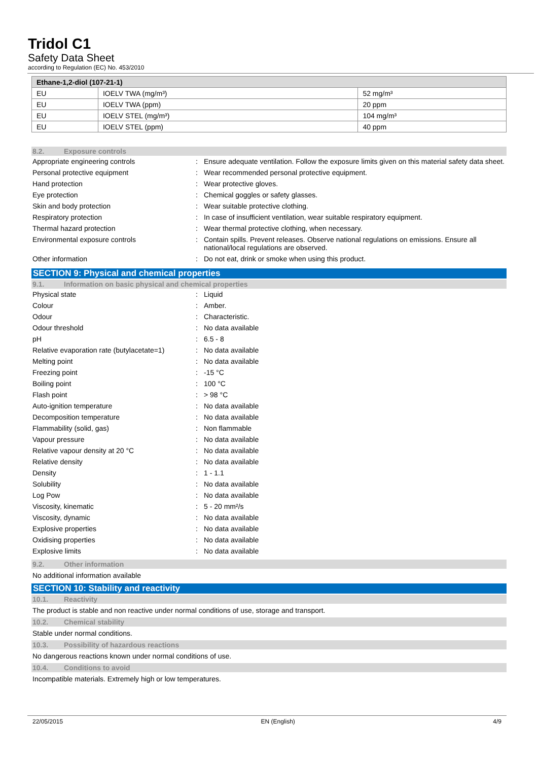Tridol C1
Safety Data Sheet
according to Regulation (EC) No. 453/2010
| Ethane-1,2-diol (107-21-1) | | |
| EU | IOELV TWA (mg/m³) | 52 mg/m³ |
| EU | IOELV TWA (ppm) | 20 ppm |
| EU | IOELV STEL (mg/m³) | 104 mg/m³ |
| EU | IOELV STEL (ppm) | 40 ppm |
8.2. Exposure controls
| Appropriate engineering controls | : | Ensure adequate ventilation. Follow the exposure limits given on this material safety data sheet. |
| Personal protective equipment | : | Wear recommended personal protective equipment. |
| Hand protection | : | Wear protective gloves. |
| Eye protection | : | Chemical goggles or safety glasses. |
| Skin and body protection | : | Wear suitable protective clothing. |
| Respiratory protection | : | In case of insufficient ventilation, wear suitable respiratory equipment. |
| Thermal hazard protection | : | Wear thermal protective clothing, when necessary. |
| Environmental exposure controls | : | Contain spills. Prevent releases. Observe national regulations on emissions. Ensure all national/local regulations are observed. |
| Other information | : | Do not eat, drink or smoke when using this product. |
SECTION 9: Physical and chemical properties
9.1. Information on basic physical and chemical properties
| Physical state | : | Liquid |
| Colour | : | Amber. |
| Odour | : | Characteristic. |
| Odour threshold | : | No data available |
| pH | : | 6.5 - 8 |
| Relative evaporation rate (butylacetate=1) | : | No data available |
| Melting point | : | No data available |
| Freezing point | : | -15 °C |
| Boiling point | : | 100 °C |
| Flash point | : | > 98 °C |
| Auto-ignition temperature | : | No data available |
| Decomposition temperature | : | No data available |
| Flammability (solid, gas) | : | Non flammable |
| Vapour pressure | : | No data available |
| Relative vapour density at 20 °C | : | No data available |
| Relative density | : | No data available |
| Density | : | 1 - 1.1 |
| Solubility | : | No data available |
| Log Pow | : | No data available |
| Viscosity, kinematic | : | 5 - 20 mm²/s |
| Viscosity, dynamic | : | No data available |
| Explosive properties | : | No data available |
| Oxidising properties | : | No data available |
| Explosive limits | : | No data available |
9.2. Other information
No additional information available
SECTION 10: Stability and reactivity
10.1. Reactivity
The product is stable and non reactive under normal conditions of use, storage and transport.
10.2. Chemical stability
Stable under normal conditions.
10.3. Possibility of hazardous reactions
No dangerous reactions known under normal conditions of use.
10.4. Conditions to avoid
Incompatible materials. Extremely high or low temperatures.
22/05/2015 EN (English) 4/9